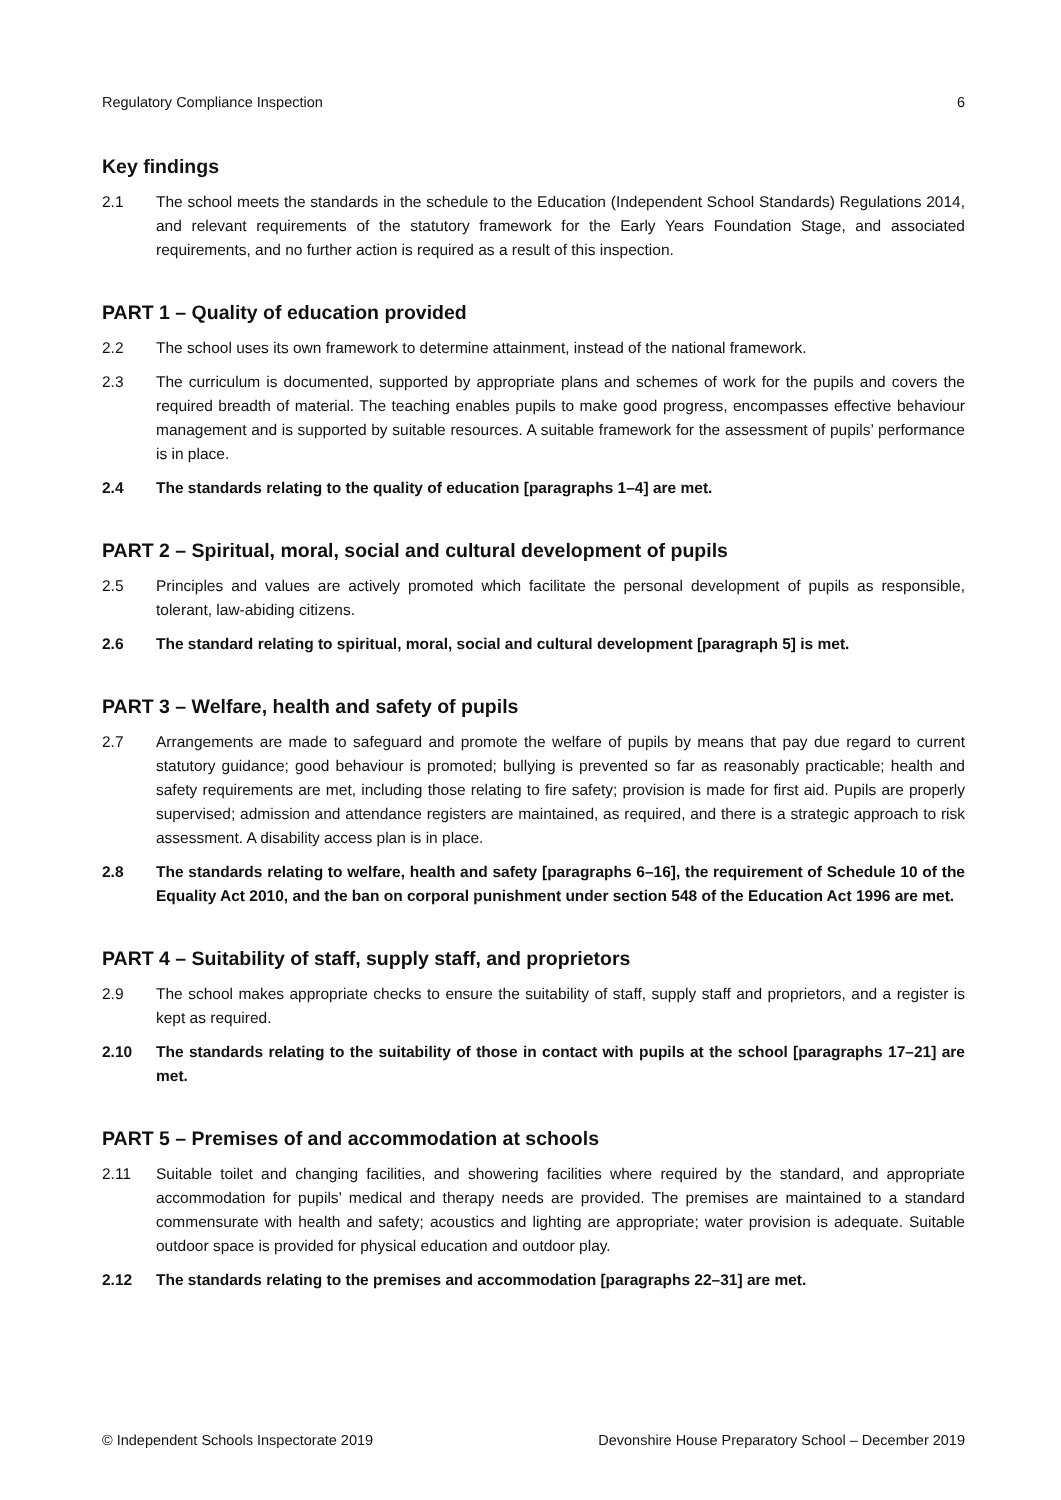Regulatory Compliance Inspection 6
Key findings
2.1 The school meets the standards in the schedule to the Education (Independent School Standards) Regulations 2014, and relevant requirements of the statutory framework for the Early Years Foundation Stage, and associated requirements, and no further action is required as a result of this inspection.
PART 1 – Quality of education provided
2.2 The school uses its own framework to determine attainment, instead of the national framework.
2.3 The curriculum is documented, supported by appropriate plans and schemes of work for the pupils and covers the required breadth of material. The teaching enables pupils to make good progress, encompasses effective behaviour management and is supported by suitable resources. A suitable framework for the assessment of pupils’ performance is in place.
2.4 The standards relating to the quality of education [paragraphs 1–4] are met.
PART 2 – Spiritual, moral, social and cultural development of pupils
2.5 Principles and values are actively promoted which facilitate the personal development of pupils as responsible, tolerant, law-abiding citizens.
2.6 The standard relating to spiritual, moral, social and cultural development [paragraph 5] is met.
PART 3 – Welfare, health and safety of pupils
2.7 Arrangements are made to safeguard and promote the welfare of pupils by means that pay due regard to current statutory guidance; good behaviour is promoted; bullying is prevented so far as reasonably practicable; health and safety requirements are met, including those relating to fire safety; provision is made for first aid. Pupils are properly supervised; admission and attendance registers are maintained, as required, and there is a strategic approach to risk assessment. A disability access plan is in place.
2.8 The standards relating to welfare, health and safety [paragraphs 6–16], the requirement of Schedule 10 of the Equality Act 2010, and the ban on corporal punishment under section 548 of the Education Act 1996 are met.
PART 4 – Suitability of staff, supply staff, and proprietors
2.9 The school makes appropriate checks to ensure the suitability of staff, supply staff and proprietors, and a register is kept as required.
2.10 The standards relating to the suitability of those in contact with pupils at the school [paragraphs 17–21] are met.
PART 5 – Premises of and accommodation at schools
2.11 Suitable toilet and changing facilities, and showering facilities where required by the standard, and appropriate accommodation for pupils’ medical and therapy needs are provided. The premises are maintained to a standard commensurate with health and safety; acoustics and lighting are appropriate; water provision is adequate. Suitable outdoor space is provided for physical education and outdoor play.
2.12 The standards relating to the premises and accommodation [paragraphs 22–31] are met.
© Independent Schools Inspectorate 2019 Devonshire House Preparatory School – December 2019